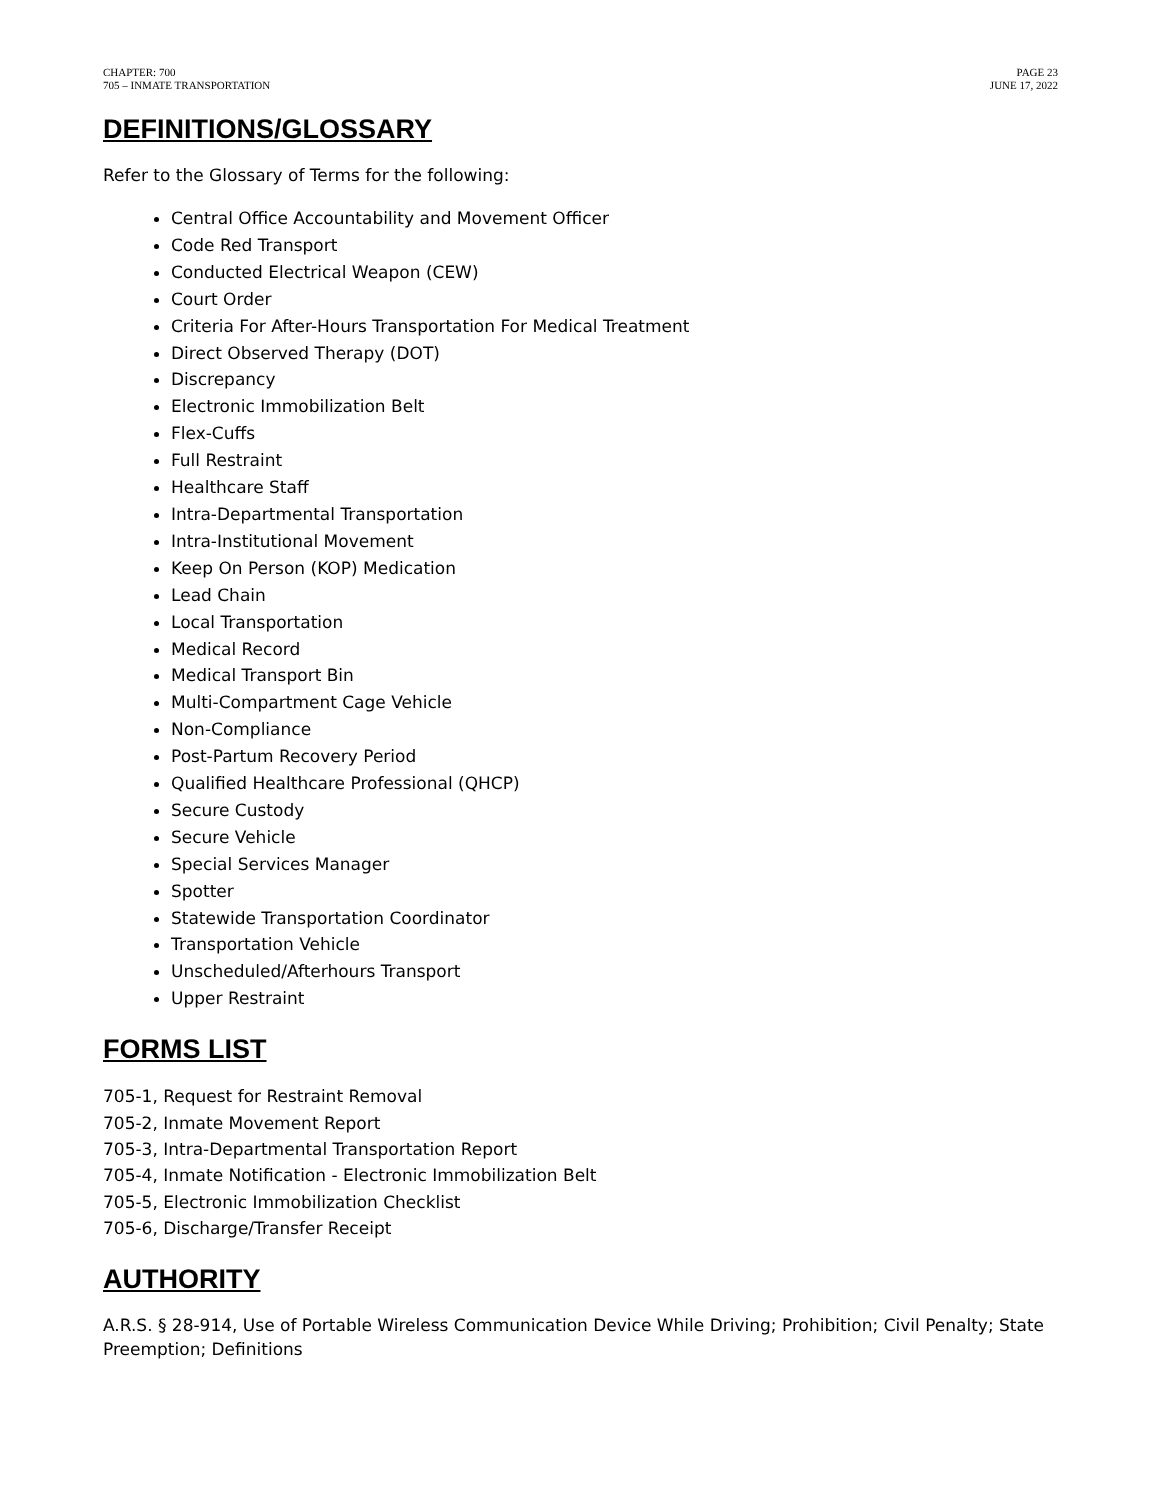CHAPTER: 700
705 – INMATE TRANSPORTATION
PAGE 23
JUNE 17, 2022
DEFINITIONS/GLOSSARY
Refer to the Glossary of Terms for the following:
Central Office Accountability and Movement Officer
Code Red Transport
Conducted Electrical Weapon (CEW)
Court Order
Criteria For After-Hours Transportation For Medical Treatment
Direct Observed Therapy (DOT)
Discrepancy
Electronic Immobilization Belt
Flex-Cuffs
Full Restraint
Healthcare Staff
Intra-Departmental Transportation
Intra-Institutional Movement
Keep On Person (KOP) Medication
Lead Chain
Local Transportation
Medical Record
Medical Transport Bin
Multi-Compartment Cage Vehicle
Non-Compliance
Post-Partum Recovery Period
Qualified Healthcare Professional (QHCP)
Secure Custody
Secure Vehicle
Special Services Manager
Spotter
Statewide Transportation Coordinator
Transportation Vehicle
Unscheduled/Afterhours Transport
Upper Restraint
FORMS LIST
705-1, Request for Restraint Removal
705-2, Inmate Movement Report
705-3, Intra-Departmental Transportation Report
705-4, Inmate Notification - Electronic Immobilization Belt
705-5, Electronic Immobilization Checklist
705-6, Discharge/Transfer Receipt
AUTHORITY
A.R.S. § 28-914, Use of Portable Wireless Communication Device While Driving; Prohibition; Civil Penalty; State Preemption; Definitions